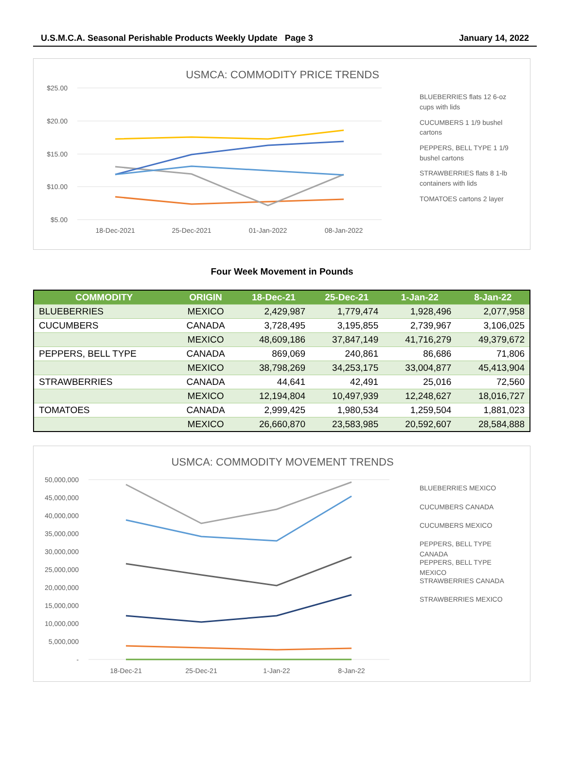U.S.M.C.A. Seasonal Perishable Products Weekly Update Page 3 January 14, 2022
USMCA: COMMODITY PRICE TRENDS
$25.00
$20.00
$15.00
$10.00
$5.00
18-Dec-2021
25-Dec-2021
01-Jan-2022
08-Jan-2022
BLUEBERRIES flats 12 6-oz
cups with lids
CUCUMBERS 1 1/9 bushel
cartons
PEPPERS, BELL TYPE 1 1/9
bushel cartons
STRAWBERRIES flats 8 1-lb
containers with lids
TOMATOES cartons 2 layer
Four Week Movement in Pounds
| COMMODITY | ORIGIN | 18-Dec-21 | 25-Dec-21 | 1-Jan-22 | 8-Jan-22 |
| --- | --- | --- | --- | --- | --- |
| BLUEBERRIES | MEXICO | 2,429,987 | 1,779,474 | 1,928,496 | 2,077,958 |
| CUCUMBERS | CANADA | 3,728,495 | 3,195,855 | 2,739,967 | 3,106,025 |
| | MEXICO | 48,609,186 | 37,847,149 | 41,716,279 | 49,379,672 |
| PEPPERS, BELL TYPE | CANADA | 869,069 | 240,861 | 86,686 | 71,806 |
| | MEXICO | 38,798,269 | 34,253,175 | 33,004,877 | 45,413,904 |
| STRAWBERRIES | CANADA | 44,641 | 42,491 | 25,016 | 72,560 |
| | MEXICO | 12,194,804 | 10,497,939 | 12,248,627 | 18,016,727 |
| TOMATOES | CANADA | 2,999,425 | 1,980,534 | 1,259,504 | 1,881,023 |
| | MEXICO | 26,660,870 | 23,583,985 | 20,592,607 | 28,584,888 |
USMCA: COMMODITY MOVEMENT TRENDS
50,000,000
45,000,000
40,000,000
35,000,000
30,000,000
25,000,000
20,000,000
15,000,000
10,000,000
5,000,000
-
18-Dec-21
25-Dec-21
1-Jan-22
8-Jan-22
BLUEBERRIES MEXICO
CUCUMBERS CANADA
CUCUMBERS MEXICO
PEPPERS, BELL TYPE
CANADA
PEPPERS, BELL TYPE
MEXICO
STRAWBERRIES CANADA
STRAWBERRIES MEXICO